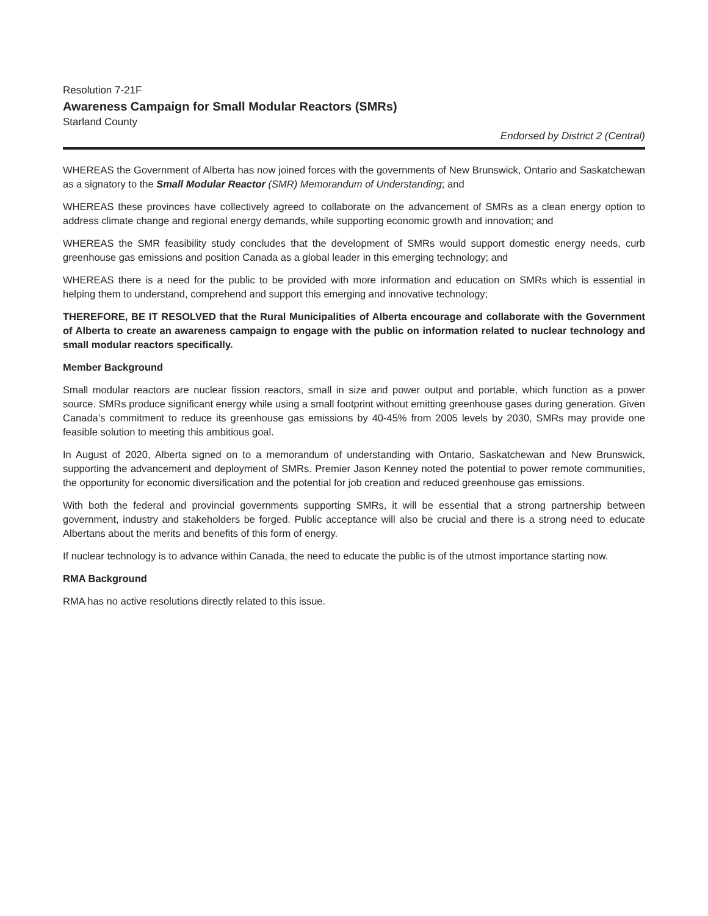Resolution 7-21F
Awareness Campaign for Small Modular Reactors (SMRs)
Starland County
Endorsed by District 2 (Central)
WHEREAS the Government of Alberta has now joined forces with the governments of New Brunswick, Ontario and Saskatchewan as a signatory to the Small Modular Reactor (SMR) Memorandum of Understanding; and
WHEREAS these provinces have collectively agreed to collaborate on the advancement of SMRs as a clean energy option to address climate change and regional energy demands, while supporting economic growth and innovation; and
WHEREAS the SMR feasibility study concludes that the development of SMRs would support domestic energy needs, curb greenhouse gas emissions and position Canada as a global leader in this emerging technology; and
WHEREAS there is a need for the public to be provided with more information and education on SMRs which is essential in helping them to understand, comprehend and support this emerging and innovative technology;
THEREFORE, BE IT RESOLVED that the Rural Municipalities of Alberta encourage and collaborate with the Government of Alberta to create an awareness campaign to engage with the public on information related to nuclear technology and small modular reactors specifically.
Member Background
Small modular reactors are nuclear fission reactors, small in size and power output and portable, which function as a power source. SMRs produce significant energy while using a small footprint without emitting greenhouse gases during generation. Given Canada’s commitment to reduce its greenhouse gas emissions by 40-45% from 2005 levels by 2030, SMRs may provide one feasible solution to meeting this ambitious goal.
In August of 2020, Alberta signed on to a memorandum of understanding with Ontario, Saskatchewan and New Brunswick, supporting the advancement and deployment of SMRs. Premier Jason Kenney noted the potential to power remote communities, the opportunity for economic diversification and the potential for job creation and reduced greenhouse gas emissions.
With both the federal and provincial governments supporting SMRs, it will be essential that a strong partnership between government, industry and stakeholders be forged. Public acceptance will also be crucial and there is a strong need to educate Albertans about the merits and benefits of this form of energy.
If nuclear technology is to advance within Canada, the need to educate the public is of the utmost importance starting now.
RMA Background
RMA has no active resolutions directly related to this issue.